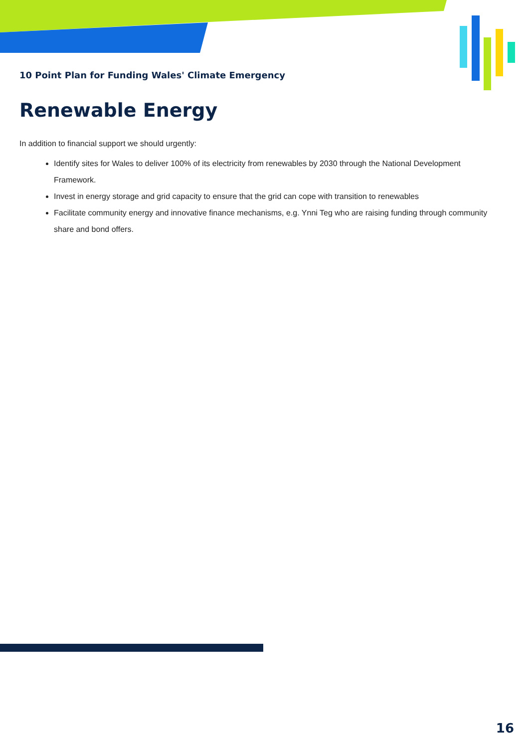10 Point Plan for Funding Wales' Climate Emergency
Renewable Energy
In addition to financial support we should urgently:
Identify sites for Wales to deliver 100% of its electricity from renewables by 2030 through the National Development Framework.
Invest in energy storage and grid capacity to ensure that the grid can cope with transition to renewables
Facilitate community energy and innovative finance mechanisms, e.g. Ynni Teg who are raising funding through community share and bond offers.
16